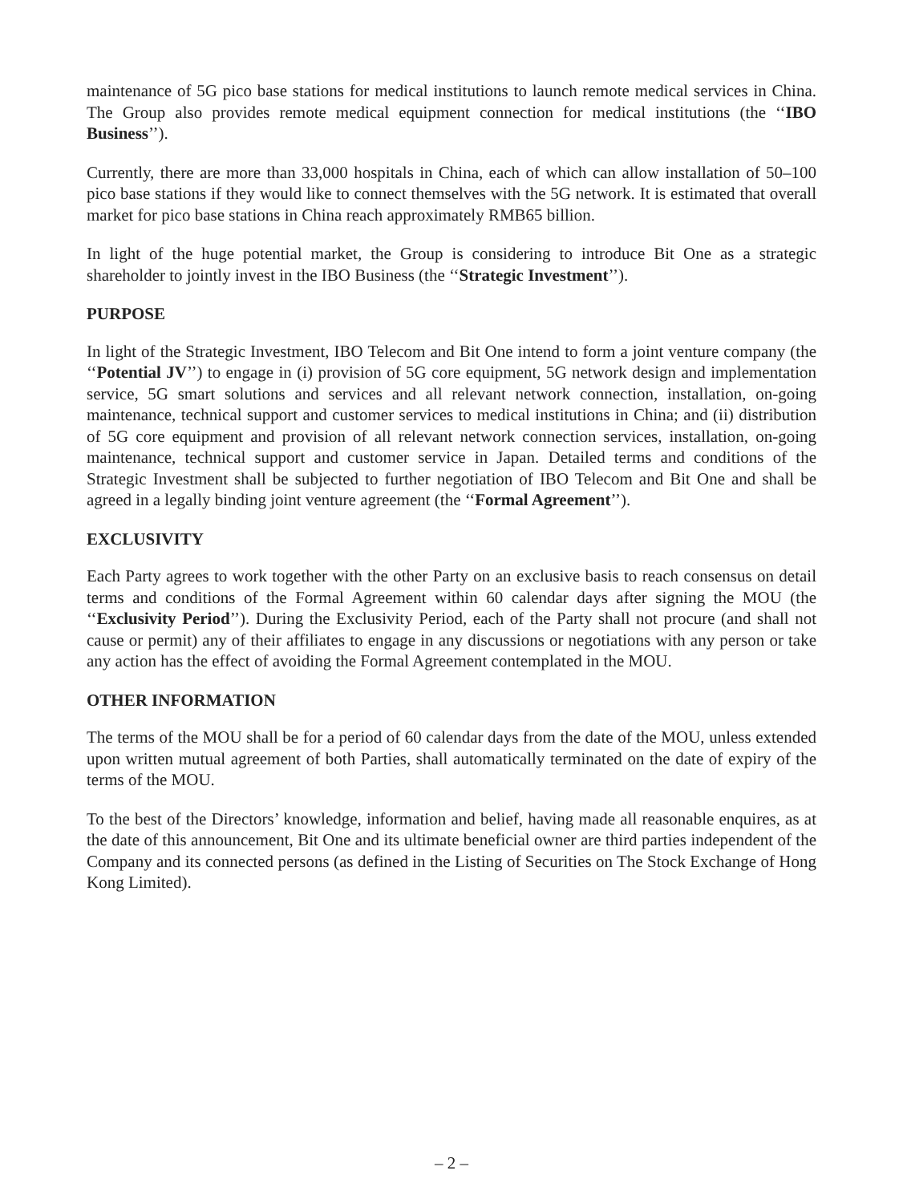maintenance of 5G pico base stations for medical institutions to launch remote medical services in China. The Group also provides remote medical equipment connection for medical institutions (the ‘‘IBO Business’’).
Currently, there are more than 33,000 hospitals in China, each of which can allow installation of 50–100 pico base stations if they would like to connect themselves with the 5G network. It is estimated that overall market for pico base stations in China reach approximately RMB65 billion.
In light of the huge potential market, the Group is considering to introduce Bit One as a strategic shareholder to jointly invest in the IBO Business (the ‘‘Strategic Investment’’).
PURPOSE
In light of the Strategic Investment, IBO Telecom and Bit One intend to form a joint venture company (the ‘‘Potential JV’’) to engage in (i) provision of 5G core equipment, 5G network design and implementation service, 5G smart solutions and services and all relevant network connection, installation, on-going maintenance, technical support and customer services to medical institutions in China; and (ii) distribution of 5G core equipment and provision of all relevant network connection services, installation, on-going maintenance, technical support and customer service in Japan. Detailed terms and conditions of the Strategic Investment shall be subjected to further negotiation of IBO Telecom and Bit One and shall be agreed in a legally binding joint venture agreement (the ‘‘Formal Agreement’’).
EXCLUSIVITY
Each Party agrees to work together with the other Party on an exclusive basis to reach consensus on detail terms and conditions of the Formal Agreement within 60 calendar days after signing the MOU (the ‘‘Exclusivity Period’’). During the Exclusivity Period, each of the Party shall not procure (and shall not cause or permit) any of their affiliates to engage in any discussions or negotiations with any person or take any action has the effect of avoiding the Formal Agreement contemplated in the MOU.
OTHER INFORMATION
The terms of the MOU shall be for a period of 60 calendar days from the date of the MOU, unless extended upon written mutual agreement of both Parties, shall automatically terminated on the date of expiry of the terms of the MOU.
To the best of the Directors’ knowledge, information and belief, having made all reasonable enquires, as at the date of this announcement, Bit One and its ultimate beneficial owner are third parties independent of the Company and its connected persons (as defined in the Listing of Securities on The Stock Exchange of Hong Kong Limited).
– 2 –